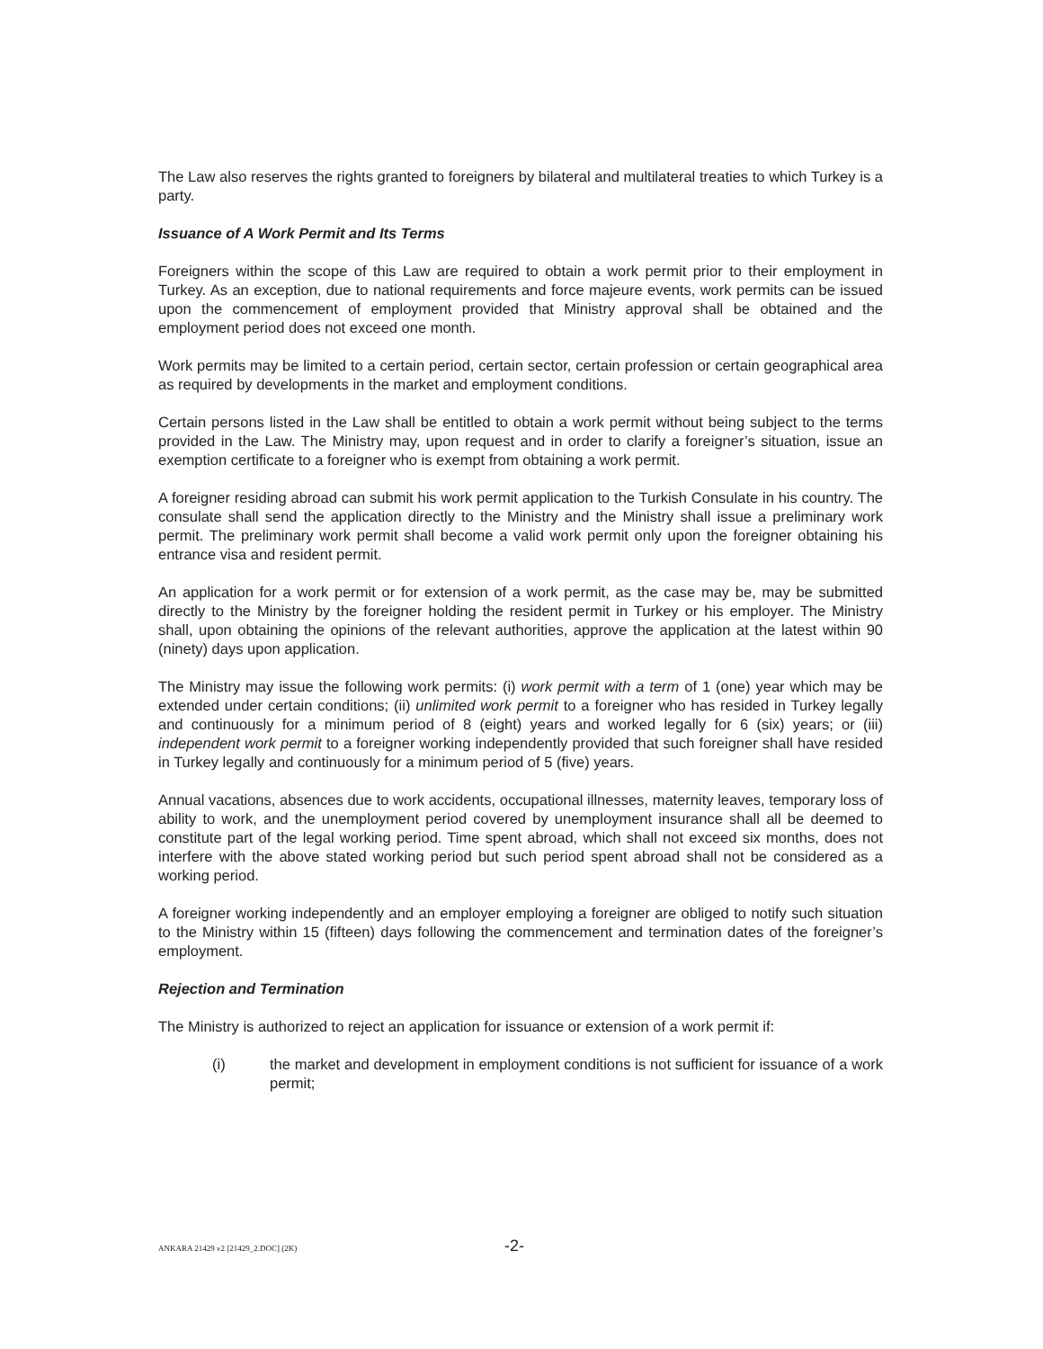The Law also reserves the rights granted to foreigners by bilateral and multilateral treaties to which Turkey is a party.
Issuance of A Work Permit and Its Terms
Foreigners within the scope of this Law are required to obtain a work permit prior to their employment in Turkey. As an exception, due to national requirements and force majeure events, work permits can be issued upon the commencement of employment provided that Ministry approval shall be obtained and the employment period does not exceed one month.
Work permits may be limited to a certain period, certain sector, certain profession or certain geographical area as required by developments in the market and employment conditions.
Certain persons listed in the Law shall be entitled to obtain a work permit without being subject to the terms provided in the Law. The Ministry may, upon request and in order to clarify a foreigner’s situation, issue an exemption certificate to a foreigner who is exempt from obtaining a work permit.
A foreigner residing abroad can submit his work permit application to the Turkish Consulate in his country. The consulate shall send the application directly to the Ministry and the Ministry shall issue a preliminary work permit. The preliminary work permit shall become a valid work permit only upon the foreigner obtaining his entrance visa and resident permit.
An application for a work permit or for extension of a work permit, as the case may be, may be submitted directly to the Ministry by the foreigner holding the resident permit in Turkey or his employer. The Ministry shall, upon obtaining the opinions of the relevant authorities, approve the application at the latest within 90 (ninety) days upon application.
The Ministry may issue the following work permits: (i) work permit with a term of 1 (one) year which may be extended under certain conditions; (ii) unlimited work permit to a foreigner who has resided in Turkey legally and continuously for a minimum period of 8 (eight) years and worked legally for 6 (six) years; or (iii) independent work permit to a foreigner working independently provided that such foreigner shall have resided in Turkey legally and continuously for a minimum period of 5 (five) years.
Annual vacations, absences due to work accidents, occupational illnesses, maternity leaves, temporary loss of ability to work, and the unemployment period covered by unemployment insurance shall all be deemed to constitute part of the legal working period. Time spent abroad, which shall not exceed six months, does not interfere with the above stated working period but such period spent abroad shall not be considered as a working period.
A foreigner working independently and an employer employing a foreigner are obliged to notify such situation to the Ministry within 15 (fifteen) days following the commencement and termination dates of the foreigner’s employment.
Rejection and Termination
The Ministry is authorized to reject an application for issuance or extension of a work permit if:
(i) the market and development in employment conditions is not sufficient for issuance of a work permit;
ANKARA 21429 v2 [21429_2.DOC] (2K) -2-